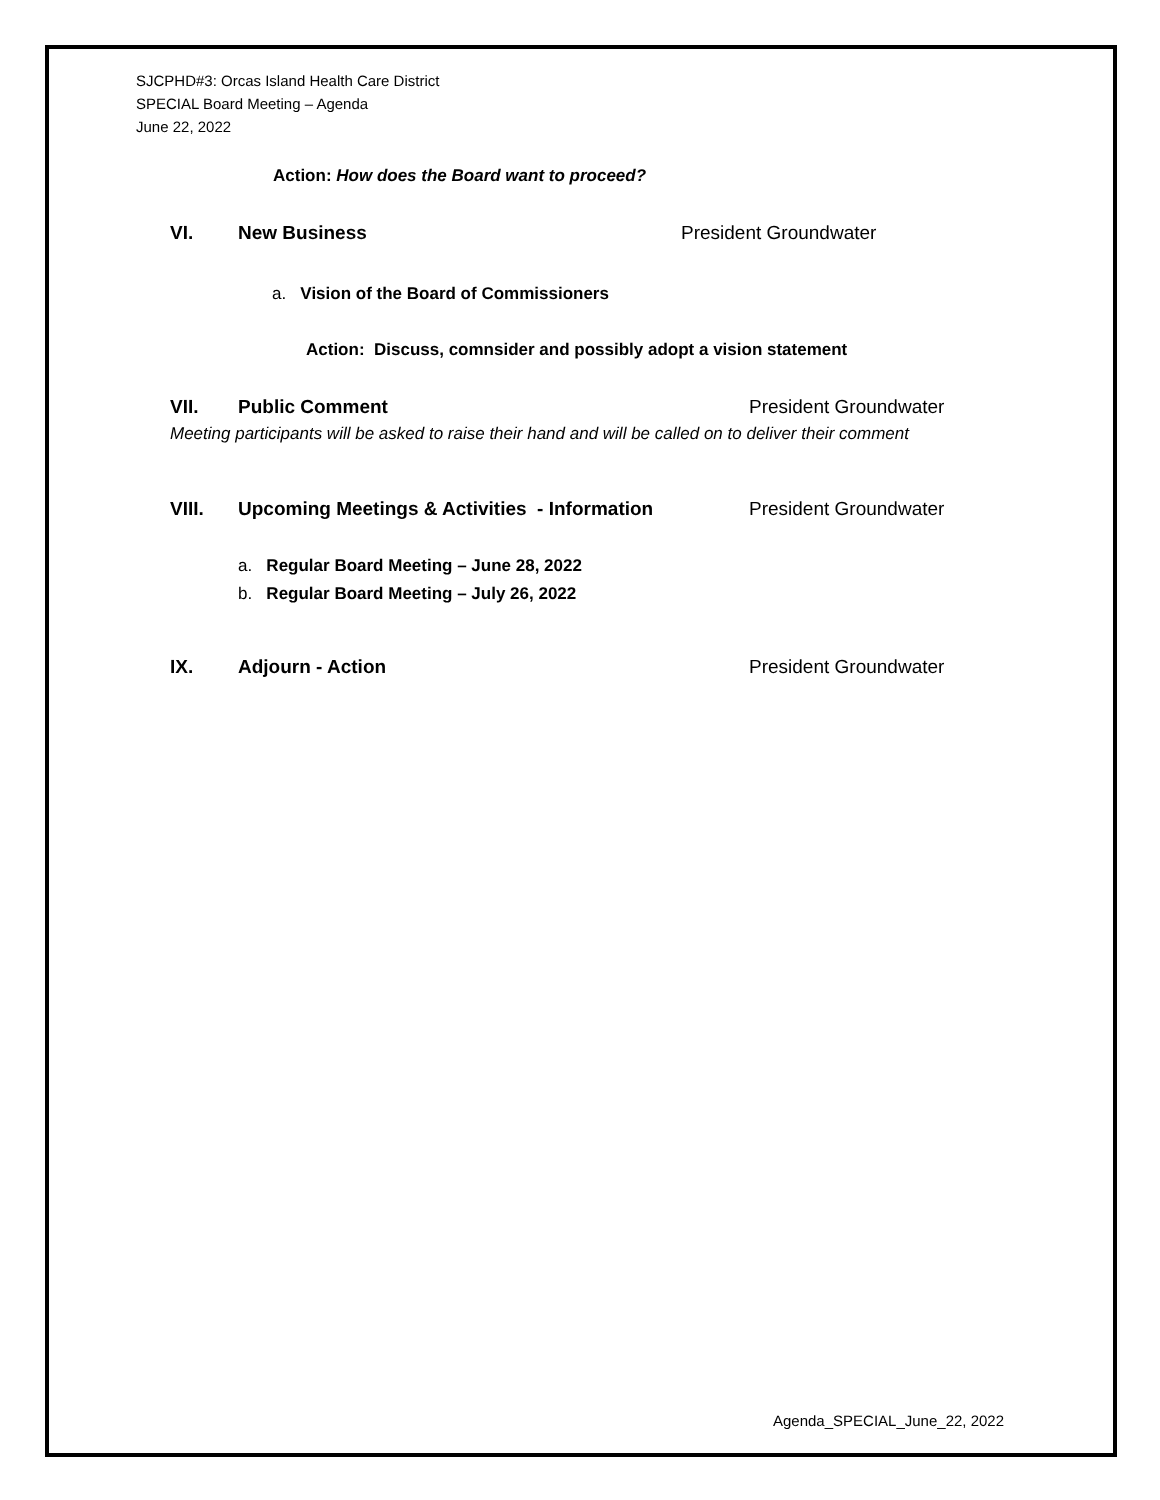SJCPHD#3: Orcas Island Health Care District
SPECIAL Board Meeting – Agenda
June 22, 2022
Action: How does the Board want to proceed?
VI. New Business President Groundwater
a. Vision of the Board of Commissioners
Action: Discuss, comnsider and possibly adopt a vision statement
VII. Public Comment President Groundwater
Meeting participants will be asked to raise their hand and will be called on to deliver their comment
VIII. Upcoming Meetings & Activities - Information President Groundwater
a. Regular Board Meeting – June 28, 2022
b. Regular Board Meeting – July 26, 2022
IX. Adjourn - Action President Groundwater
Agenda_SPECIAL_June_22, 2022